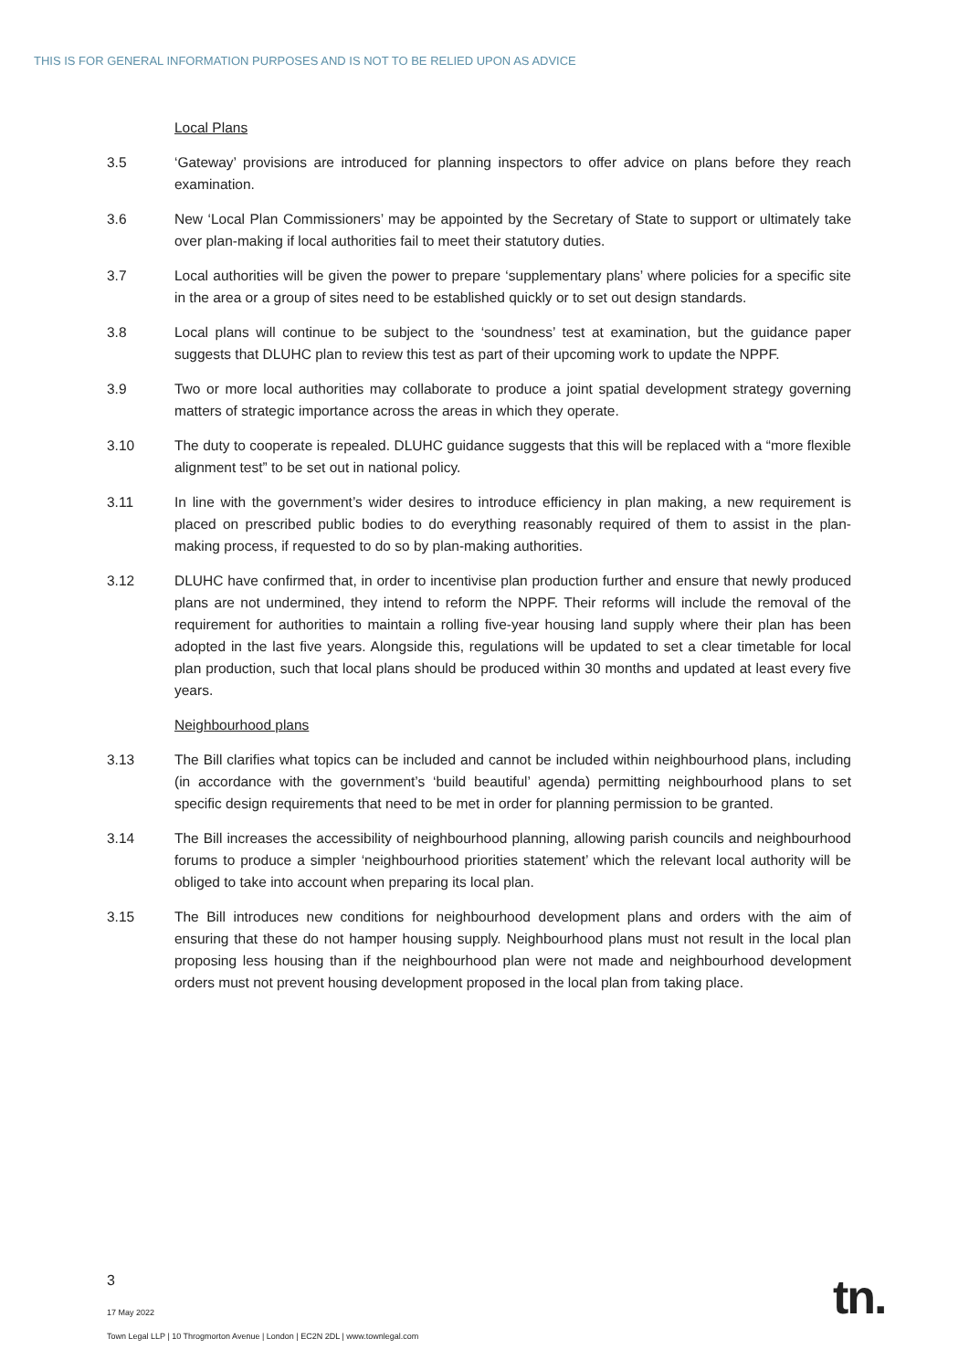THIS IS FOR GENERAL INFORMATION PURPOSES AND IS NOT TO BE RELIED UPON AS ADVICE
Local Plans
3.5 ‘Gateway’ provisions are introduced for planning inspectors to offer advice on plans before they reach examination.
3.6 New ‘Local Plan Commissioners’ may be appointed by the Secretary of State to support or ultimately take over plan-making if local authorities fail to meet their statutory duties.
3.7 Local authorities will be given the power to prepare ‘supplementary plans’ where policies for a specific site in the area or a group of sites need to be established quickly or to set out design standards.
3.8 Local plans will continue to be subject to the ‘soundness’ test at examination, but the guidance paper suggests that DLUHC plan to review this test as part of their upcoming work to update the NPPF.
3.9 Two or more local authorities may collaborate to produce a joint spatial development strategy governing matters of strategic importance across the areas in which they operate.
3.10 The duty to cooperate is repealed. DLUHC guidance suggests that this will be replaced with a “more flexible alignment test” to be set out in national policy.
3.11 In line with the government’s wider desires to introduce efficiency in plan making, a new requirement is placed on prescribed public bodies to do everything reasonably required of them to assist in the plan-making process, if requested to do so by plan-making authorities.
3.12 DLUHC have confirmed that, in order to incentivise plan production further and ensure that newly produced plans are not undermined, they intend to reform the NPPF. Their reforms will include the removal of the requirement for authorities to maintain a rolling five-year housing land supply where their plan has been adopted in the last five years. Alongside this, regulations will be updated to set a clear timetable for local plan production, such that local plans should be produced within 30 months and updated at least every five years.
Neighbourhood plans
3.13 The Bill clarifies what topics can be included and cannot be included within neighbourhood plans, including (in accordance with the government’s ‘build beautiful’ agenda) permitting neighbourhood plans to set specific design requirements that need to be met in order for planning permission to be granted.
3.14 The Bill increases the accessibility of neighbourhood planning, allowing parish councils and neighbourhood forums to produce a simpler ‘neighbourhood priorities statement’ which the relevant local authority will be obliged to take into account when preparing its local plan.
3.15 The Bill introduces new conditions for neighbourhood development plans and orders with the aim of ensuring that these do not hamper housing supply. Neighbourhood plans must not result in the local plan proposing less housing than if the neighbourhood plan were not made and neighbourhood development orders must not prevent housing development proposed in the local plan from taking place.
3
17 May 2022
Town Legal LLP | 10 Throgmorton Avenue | London | EC2N 2DL | www.townlegal.com
tn.